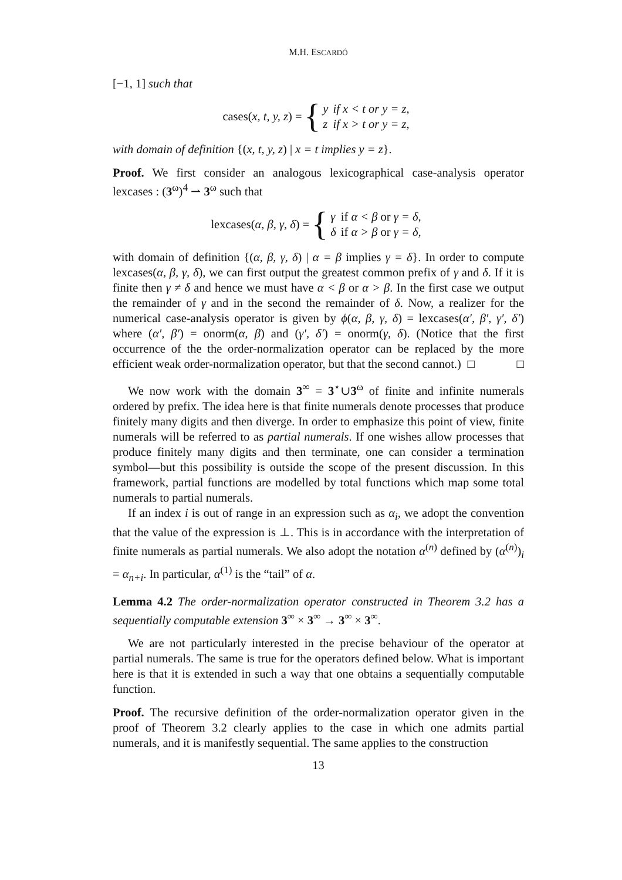M.H. ESCARDÓ
[−1, 1] such that
cases(x, t, y, z) = {
| y | if x < t or y = z, |
| z | if x > t or y = z, |
with domain of definition {(x, t, y, z) | x = t implies y = z}.
Proof. We first consider an analogous lexicographical case-analysis operator lexcases : (3<sup>ω</sup>)<sup>4</sup> ⇀ 3<sup>ω</sup> such that
lexcases(α, β, γ, δ) = {
| γ | if α < β or γ = δ , |
| δ | if α > β or γ = δ , |
with domain of definition {(α, β, γ, δ) | α = β implies γ = δ}. In order to compute lexcases(α, β, γ, δ), we can first output the greatest common prefix of γ and δ. If it is finite then γ ≠ δ and hence we must have α < β or α > β. In the first case we output the remainder of γ and in the second the remainder of δ. Now, a realizer for the numerical case-analysis operator is given by ϕ(α, β, γ, δ) = lexcases(α′, β′, γ′, δ′) where (α′, β′) = onorm(α, β) and (γ′, δ′) = onorm(γ, δ). (Notice that the first occurrence of the the order-normalization operator can be replaced by the more efficient weak order-normalization operator, but that the second cannot.) □ □
We now work with the domain 3<sup>∞</sup> = 3<sup>⋆</sup>∪3<sup>ω</sup> of finite and infinite numerals ordered by prefix. The idea here is that finite numerals denote processes that produce finitely many digits and then diverge. In order to emphasize this point of view, finite numerals will be referred to as partial numerals. If one wishes allow processes that produce finitely many digits and then terminate, one can consider a termination symbol—but this possibility is outside the scope of the present discussion. In this framework, partial functions are modelled by total functions which map some total numerals to partial numerals.
If an index i is out of range in an expression such as α<sub>i</sub>, we adopt the convention that the value of the expression is ⊥. This is in accordance with the interpretation of finite numerals as partial numerals. We also adopt the notation α<sup>(n)</sup> defined by (α<sup>(n)</sup>)<sub>i</sub> = α<sub>n+i</sub>. In particular, α<sup>(1)</sup> is the “tail” of α.
Lemma 4.2 The order-normalization operator constructed in Theorem 3.2 has a sequentially computable extension 3<sup>∞</sup> × 3<sup>∞</sup> → 3<sup>∞</sup> × 3<sup>∞</sup>.
We are not particularly interested in the precise behaviour of the operator at partial numerals. The same is true for the operators defined below. What is important here is that it is extended in such a way that one obtains a sequentially computable function.
Proof. The recursive definition of the order-normalization operator given in the proof of Theorem 3.2 clearly applies to the case in which one admits partial numerals, and it is manifestly sequential. The same applies to the construction
13